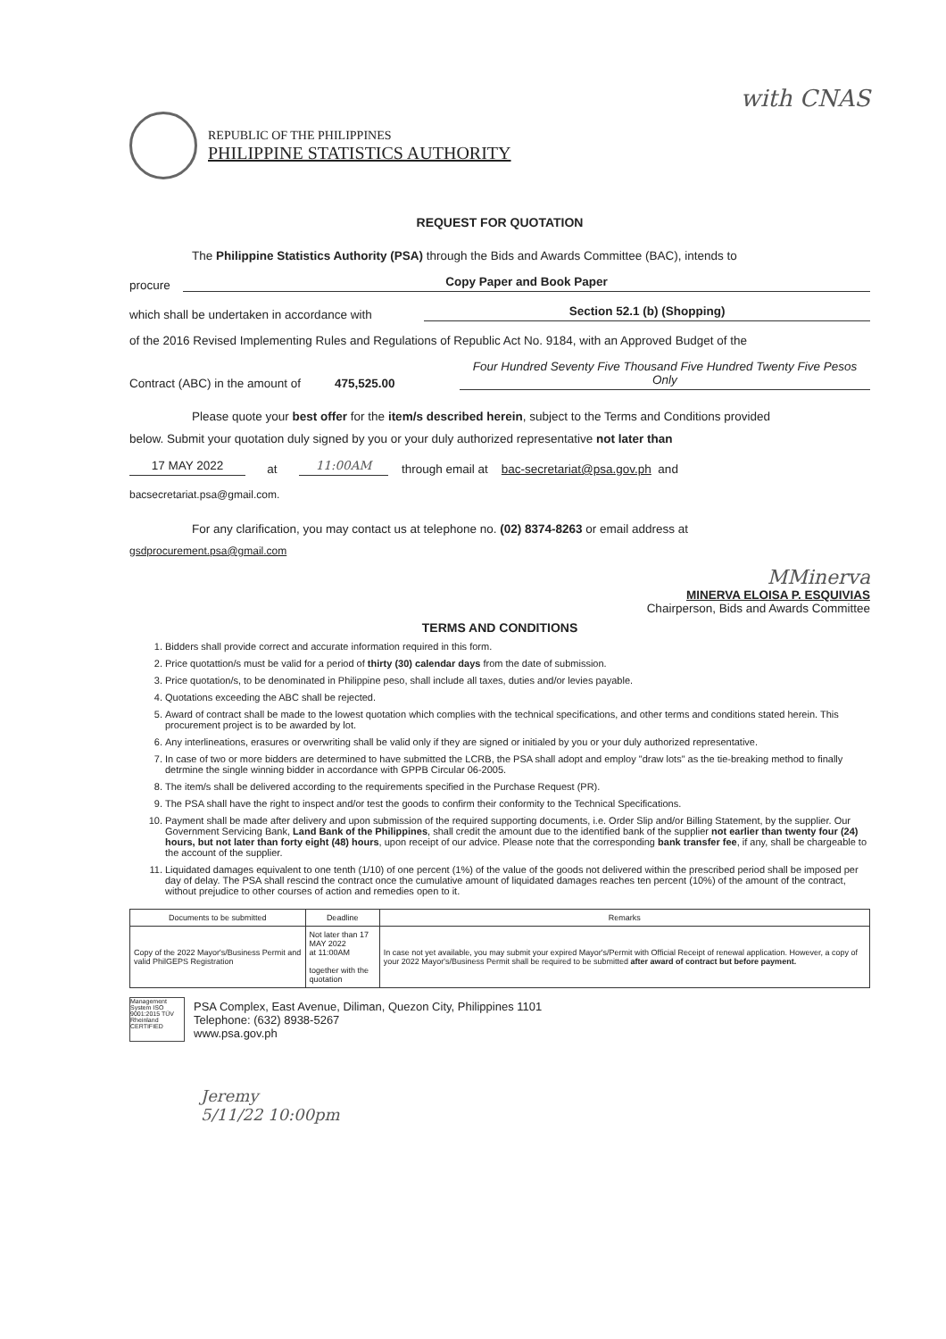with CNAS
REPUBLIC OF THE PHILIPPINES
PHILIPPINE STATISTICS AUTHORITY
REQUEST FOR QUOTATION
The Philippine Statistics Authority (PSA) through the Bids and Awards Committee (BAC), intends to
procure Copy Paper and Book Paper
which shall be undertaken in accordance with Section 52.1 (b) (Shopping)
of the 2016 Revised Implementing Rules and Regulations of Republic Act No. 9184, with an Approved Budget of the
Contract (ABC) in the amount of 475,525.00 Four Hundred Seventy Five Thousand Five Hundred Twenty Five Pesos Only
Please quote your best offer for the item/s described herein, subject to the Terms and Conditions provided
below. Submit your quotation duly signed by you or your duly authorized representative not later than
17 MAY 2022 at 11:00AM through email at bac-secretariat@psa.gov.ph and
bacsecretariat.psa@gmail.com.
For any clarification, you may contact us at telephone no. (02) 8374-8263 or email address at
gsdprocurement.psa@gmail.com
MMinerva
MINERVA ELOISA P. ESQUIVIAS
Chairperson, Bids and Awards Committee
TERMS AND CONDITIONS
1. Bidders shall provide correct and accurate information required in this form.
2. Price quotattion/s must be valid for a period of thirty (30) calendar days from the date of submission.
3. Price quotation/s, to be denominated in Philippine peso, shall include all taxes, duties and/or levies payable.
4. Quotations exceeding the ABC shall be rejected.
5. Award of contract shall be made to the lowest quotation which complies with the technical specifications, and other terms and conditions stated herein. This procurement project is to be awarded by lot.
6. Any interlineations, erasures or overwriting shall be valid only if they are signed or initialed by you or your duly authorized representative.
7. In case of two or more bidders are determined to have submitted the LCRB, the PSA shall adopt and employ "draw lots" as the tie-breaking method to finally detrmine the single winning bidder in accordance with GPPB Circular 06-2005.
8. The item/s shall be delivered according to the requirements specified in the Purchase Request (PR).
9. The PSA shall have the right to inspect and/or test the goods to confirm their conformity to the Technical Specifications.
10. Payment shall be made after delivery and upon submission of the required supporting documents, i.e. Order Slip and/or Billing Statement, by the supplier. Our Government Servicing Bank, Land Bank of the Philippines, shall credit the amount due to the identified bank of the supplier not earlier than twenty four (24) hours, but not later than forty eight (48) hours, upon receipt of our advice. Please note that the corresponding bank transfer fee, if any, shall be chargeable to the account of the supplier.
11. Liquidated damages equivalent to one tenth (1/10) of one percent (1%) of the value of the goods not delivered within the prescribed period shall be imposed per day of delay. The PSA shall rescind the contract once the cumulative amount of liquidated damages reaches ten percent (10%) of the amount of the contract, without prejudice to other courses of action and remedies open to it.
| Documents to be submitted | Deadline | Remarks |
| --- | --- | --- |
| Copy of the 2022 Mayor's/Business Permit and valid PhilGEPS Registration | Not later than 17 MAY 2022 at 11:00AM together with the quotation | In case not yet available, you may submit your expired Mayor's/Permit with Official Receipt of renewal application. However, a copy of your 2022 Mayor's/Business Permit shall be required to be submitted after award of contract but before payment. |
Management System ISO 9001:2015 TÜV Rheinland CERTIFIED
PSA Complex, East Avenue, Diliman, Quezon City, Philippines 1101
Telephone: (632) 8938-5267
www.psa.gov.ph
Jeremy
5/11/22 10:00pm